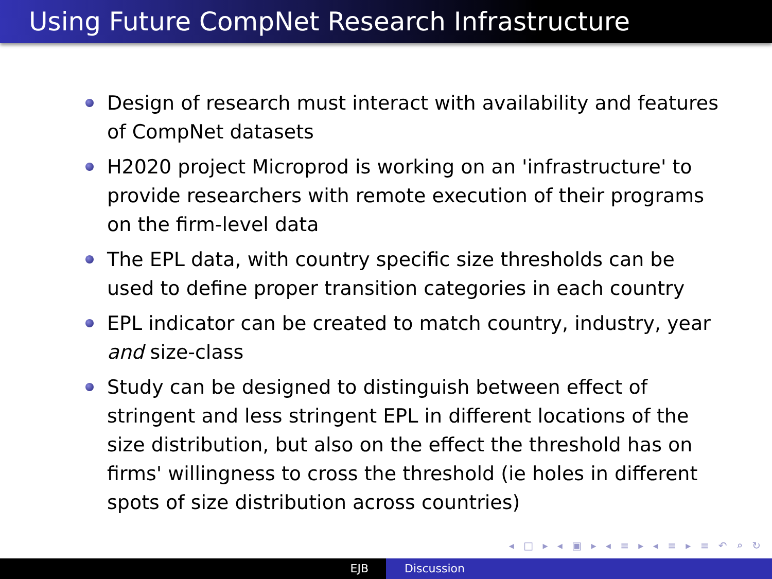Using Future CompNet Research Infrastructure
Design of research must interact with availability and features of CompNet datasets
H2020 project Microprod is working on an 'infrastructure' to provide researchers with remote execution of their programs on the firm-level data
The EPL data, with country specific size thresholds can be used to define proper transition categories in each country
EPL indicator can be created to match country, industry, year and size-class
Study can be designed to distinguish between effect of stringent and less stringent EPL in different locations of the size distribution, but also on the effect the threshold has on firms' willingness to cross the threshold (ie holes in different spots of size distribution across countries)
◂ □ ▸ ◂ ▣ ▸ ◂ ≡ ▸ ◂ ≡ ▸ ≡ ↶ ⌕ ↻
EJB Discussion